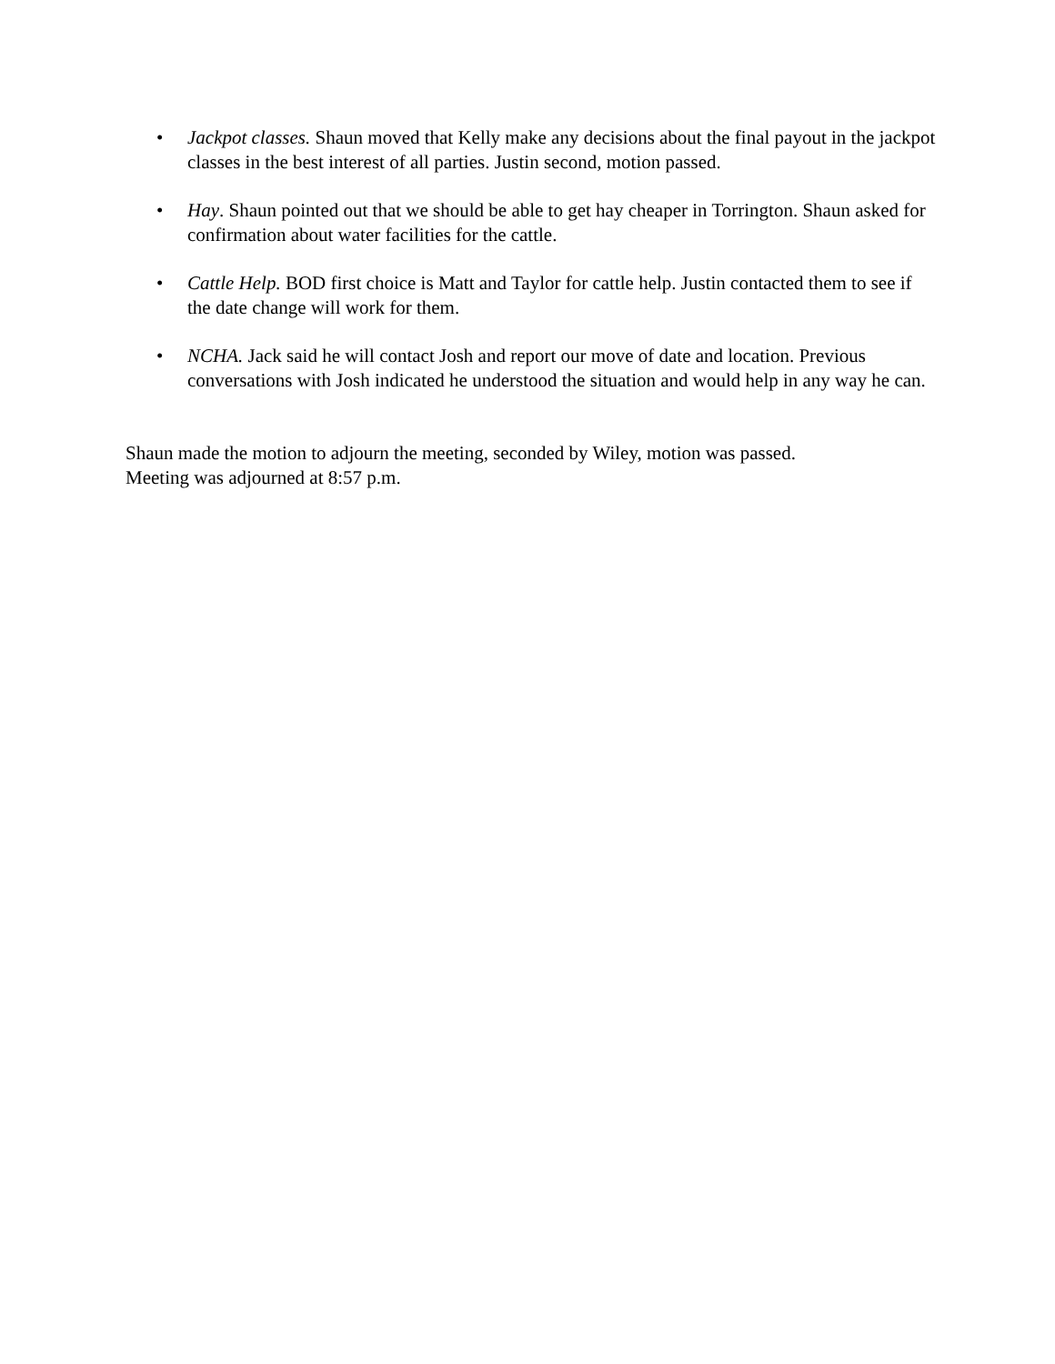• Jackpot classes. Shaun moved that Kelly make any decisions about the final payout in the jackpot classes in the best interest of all parties. Justin second, motion passed.
• Hay. Shaun pointed out that we should be able to get hay cheaper in Torrington. Shaun asked for confirmation about water facilities for the cattle.
• Cattle Help. BOD first choice is Matt and Taylor for cattle help. Justin contacted them to see if the date change will work for them.
• NCHA. Jack said he will contact Josh and report our move of date and location. Previous conversations with Josh indicated he understood the situation and would help in any way he can.
Shaun made the motion to adjourn the meeting, seconded by Wiley, motion was passed.
Meeting was adjourned at 8:57 p.m.